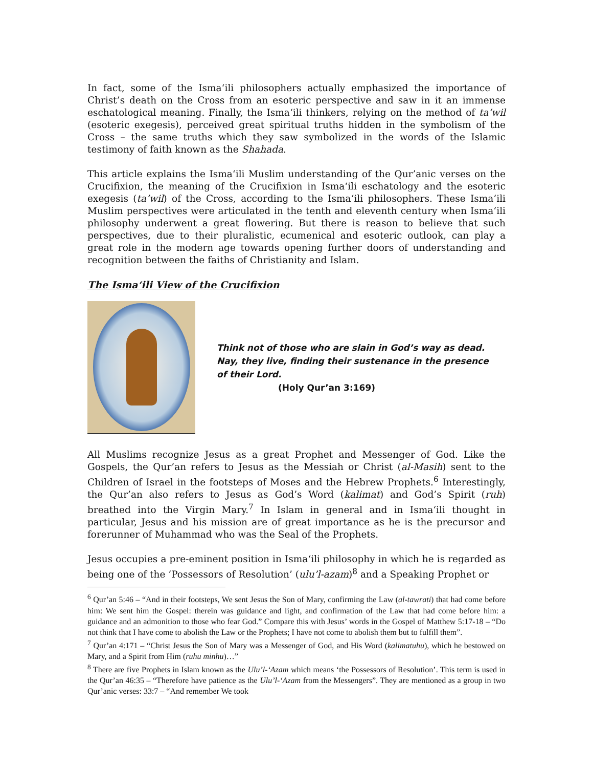In fact, some of the Isma‘ili philosophers actually emphasized the importance of Christ’s death on the Cross from an esoteric perspective and saw in it an immense eschatological meaning. Finally, the Isma‘ili thinkers, relying on the method of ta’wil (esoteric exegesis), perceived great spiritual truths hidden in the symbolism of the Cross – the same truths which they saw symbolized in the words of the Islamic testimony of faith known as the Shahada.
This article explains the Isma‘ili Muslim understanding of the Qur’anic verses on the Crucifixion, the meaning of the Crucifixion in Isma‘ili eschatology and the esoteric exegesis (ta’wil) of the Cross, according to the Isma‘ili philosophers. These Isma‘ili Muslim perspectives were articulated in the tenth and eleventh century when Isma‘ili philosophy underwent a great flowering. But there is reason to believe that such perspectives, due to their pluralistic, ecumenical and esoteric outlook, can play a great role in the modern age towards opening further doors of understanding and recognition between the faiths of Christianity and Islam.
The Isma‘ili View of the Crucifixion
Think not of those who are slain in God’s way as dead.
Nay, they live, finding their sustenance in the presence
of their Lord.
(Holy Qur’an 3:169)
All Muslims recognize Jesus as a great Prophet and Messenger of God. Like the Gospels, the Qur’an refers to Jesus as the Messiah or Christ (al-Masih) sent to the Children of Israel in the footsteps of Moses and the Hebrew Prophets.<sup>6</sup> Interestingly, the Qur’an also refers to Jesus as God’s Word (kalimat) and God’s Spirit (ruh) breathed into the Virgin Mary.<sup>7</sup> In Islam in general and in Isma‘ili thought in particular, Jesus and his mission are of great importance as he is the precursor and forerunner of Muhammad who was the Seal of the Prophets.
Jesus occupies a pre-eminent position in Isma‘ili philosophy in which he is regarded as being one of the ‘Possessors of Resolution’ (ulu’l-azam)<sup>8</sup> and a Speaking Prophet or
<sup>6</sup> Qur’an 5:46 – “And in their footsteps, We sent Jesus the Son of Mary, confirming the Law (al-tawrati) that had come before him: We sent him the Gospel: therein was guidance and light, and confirmation of the Law that had come before him: a guidance and an admonition to those who fear God.” Compare this with Jesus’ words in the Gospel of Matthew 5:17-18 – “Do not think that I have come to abolish the Law or the Prophets; I have not come to abolish them but to fulfill them”.
<sup>7</sup> Qur’an 4:171 – “Christ Jesus the Son of Mary was a Messenger of God, and His Word (kalimatuhu), which he bestowed on Mary, and a Spirit from Him (ruhu minhu)…”
<sup>8</sup> There are five Prophets in Islam known as the Ulu’l-‘Azam which means ‘the Possessors of Resolution’. This term is used in the Qur’an 46:35 – “Therefore have patience as the Ulu’l-‘Azam from the Messengers”. They are mentioned as a group in two Qur’anic verses: 33:7 – “And remember We took